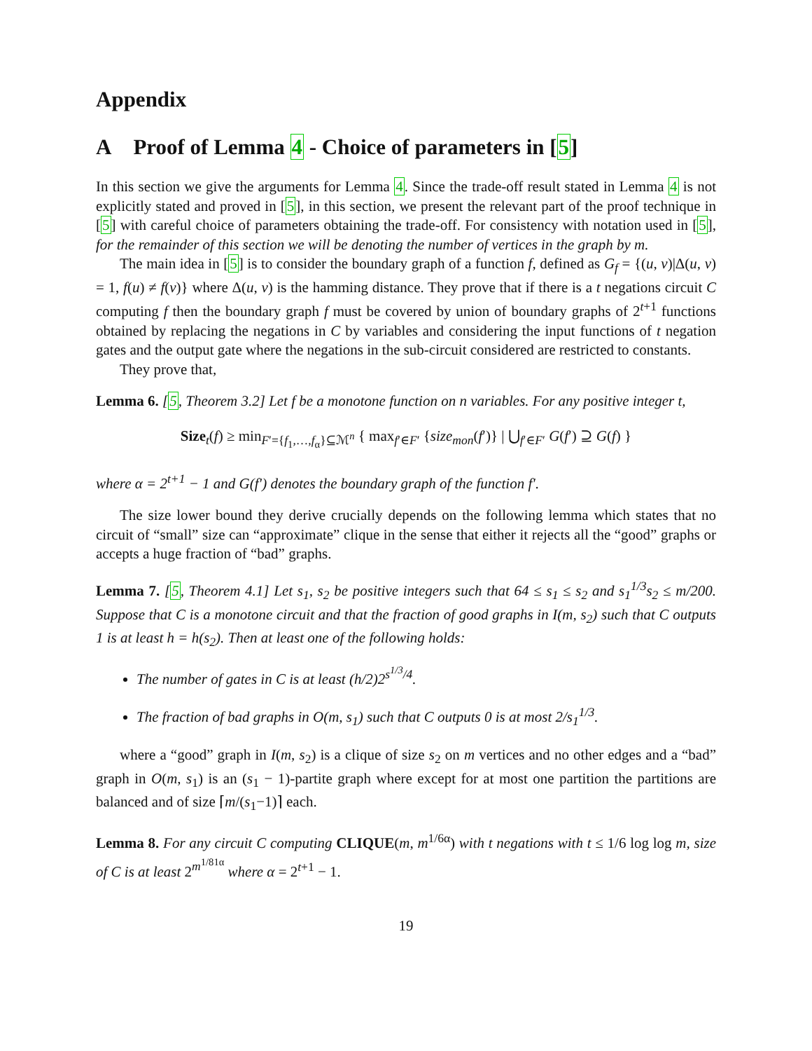Appendix
A Proof of Lemma 4 - Choice of parameters in [5]
In this section we give the arguments for Lemma 4. Since the trade-off result stated in Lemma 4 is not explicitly stated and proved in [5], in this section, we present the relevant part of the proof technique in [5] with careful choice of parameters obtaining the trade-off. For consistency with notation used in [5], for the remainder of this section we will be denoting the number of vertices in the graph by m.
The main idea in [5] is to consider the boundary graph of a function f, defined as G<sub>f</sub> = {(u, v)|Δ(u, v) = 1, f(u) ≠ f(v)} where Δ(u, v) is the hamming distance. They prove that if there is a t negations circuit C computing f then the boundary graph f must be covered by union of boundary graphs of 2<sup>t+1</sup> functions obtained by replacing the negations in C by variables and considering the input functions of t negation gates and the output gate where the negations in the sub-circuit considered are restricted to constants.
They prove that,
Lemma 6. [5, Theorem 3.2] Let f be a monotone function on n variables. For any positive integer t,
Size<sub>t</sub>(f) ≥ min<sub>F′={f<sub>1</sub>,…,f<sub>α</sub>}⊆ℳ<sup>n</sup></sub> { max<sub>f′∈F′</sub> {size<sub>mon</sub>(f′)} | ⋃<sub>f′∈F′</sub> G(f′) ⊇ G(f) }
where α = 2<sup>t+1</sup> − 1 and G(f′) denotes the boundary graph of the function f′.
The size lower bound they derive crucially depends on the following lemma which states that no circuit of “small” size can “approximate” clique in the sense that either it rejects all the “good” graphs or accepts a huge fraction of “bad” graphs.
Lemma 7. [5, Theorem 4.1] Let s<sub>1</sub>, s<sub>2</sub> be positive integers such that 64 ≤ s<sub>1</sub> ≤ s<sub>2</sub> and s<sub>1</sub><sup>1/3</sup>s<sub>2</sub> ≤ m/200. Suppose that C is a monotone circuit and that the fraction of good graphs in I(m, s<sub>2</sub>) such that C outputs 1 is at least h = h(s<sub>2</sub>). Then at least one of the following holds:
The number of gates in C is at least (h/2)2<sup>s<sup>1/3</sup>/4</sup>.
The fraction of bad graphs in O(m, s<sub>1</sub>) such that C outputs 0 is at most 2/s<sub>1</sub><sup>1/3</sup>.
where a “good” graph in I(m, s<sub>2</sub>) is a clique of size s<sub>2</sub> on m vertices and no other edges and a “bad” graph in O(m, s<sub>1</sub>) is an (s<sub>1</sub> − 1)-partite graph where except for at most one partition the partitions are balanced and of size ⌈m/(s<sub>1</sub>−1)⌉ each.
Lemma 8. For any circuit C computing CLIQUE(m, m<sup>1/6α</sup>) with t negations with t ≤ 1/6 log log m, size of C is at least 2<sup>m<sup>1/81α</sup></sup> where α = 2<sup>t+1</sup> − 1.
19